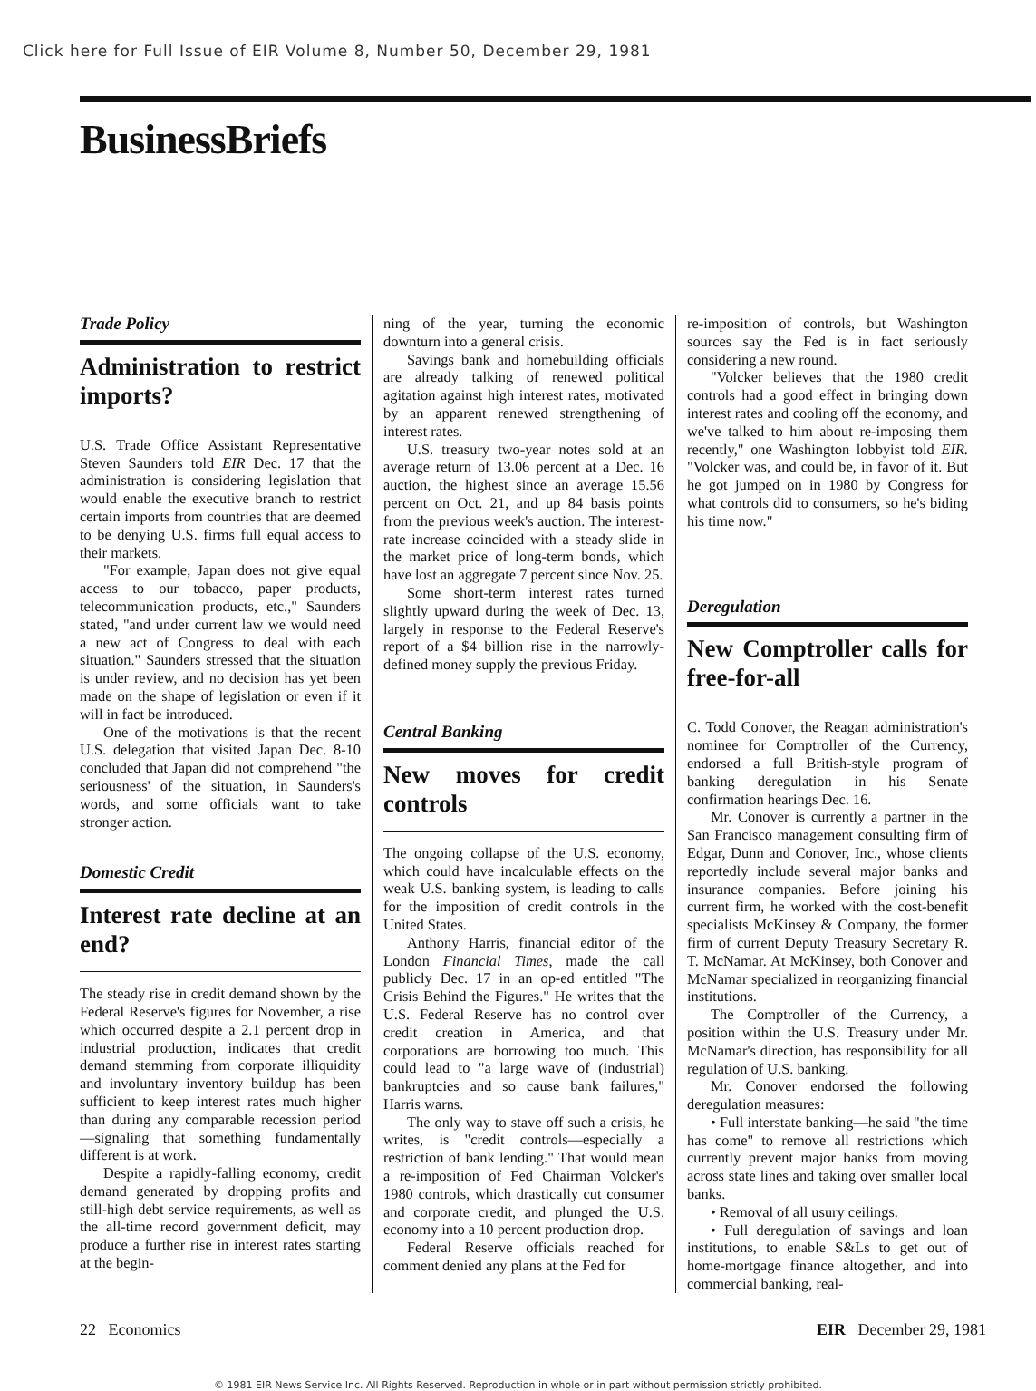Click here for Full Issue of EIR Volume 8, Number 50, December 29, 1981
BusinessBriefs
Trade Policy
Administration to restrict imports?
U.S. Trade Office Assistant Representative Steven Saunders told EIR Dec. 17 that the administration is considering legislation that would enable the executive branch to restrict certain imports from countries that are deemed to be denying U.S. firms full equal access to their markets.
"For example, Japan does not give equal access to our tobacco, paper products, telecommunication products, etc.," Saunders stated, "and under current law we would need a new act of Congress to deal with each situation." Saunders stressed that the situation is under review, and no decision has yet been made on the shape of legislation or even if it will in fact be introduced.
One of the motivations is that the recent U.S. delegation that visited Japan Dec. 8-10 concluded that Japan did not comprehend "the seriousness' of the situation, in Saunders's words, and some officials want to take stronger action.
Domestic Credit
Interest rate decline at an end?
The steady rise in credit demand shown by the Federal Reserve's figures for November, a rise which occurred despite a 2.1 percent drop in industrial production, indicates that credit demand stemming from corporate illiquidity and involuntary inventory buildup has been sufficient to keep interest rates much higher than during any comparable recession period—signaling that something fundamentally different is at work.
Despite a rapidly-falling economy, credit demand generated by dropping profits and still-high debt service requirements, as well as the all-time record government deficit, may produce a further rise in interest rates starting at the begin-
ning of the year, turning the economic downturn into a general crisis.
Savings bank and homebuilding officials are already talking of renewed political agitation against high interest rates, motivated by an apparent renewed strengthening of interest rates.
U.S. treasury two-year notes sold at an average return of 13.06 percent at a Dec. 16 auction, the highest since an average 15.56 percent on Oct. 21, and up 84 basis points from the previous week's auction. The interest-rate increase coincided with a steady slide in the market price of long-term bonds, which have lost an aggregate 7 percent since Nov. 25.
Some short-term interest rates turned slightly upward during the week of Dec. 13, largely in response to the Federal Reserve's report of a $4 billion rise in the narrowly-defined money supply the previous Friday.
Central Banking
New moves for credit controls
The ongoing collapse of the U.S. economy, which could have incalculable effects on the weak U.S. banking system, is leading to calls for the imposition of credit controls in the United States.
Anthony Harris, financial editor of the London Financial Times, made the call publicly Dec. 17 in an op-ed entitled "The Crisis Behind the Figures." He writes that the U.S. Federal Reserve has no control over credit creation in America, and that corporations are borrowing too much. This could lead to "a large wave of (industrial) bankruptcies and so cause bank failures," Harris warns.
The only way to stave off such a crisis, he writes, is "credit controls—especially a restriction of bank lending." That would mean a re-imposition of Fed Chairman Volcker's 1980 controls, which drastically cut consumer and corporate credit, and plunged the U.S. economy into a 10 percent production drop.
Federal Reserve officials reached for comment denied any plans at the Fed for
re-imposition of controls, but Washington sources say the Fed is in fact seriously considering a new round.
"Volcker believes that the 1980 credit controls had a good effect in bringing down interest rates and cooling off the economy, and we've talked to him about re-imposing them recently," one Washington lobbyist told EIR. "Volcker was, and could be, in favor of it. But he got jumped on in 1980 by Congress for what controls did to consumers, so he's biding his time now."
Deregulation
New Comptroller calls for free-for-all
C. Todd Conover, the Reagan administration's nominee for Comptroller of the Currency, endorsed a full British-style program of banking deregulation in his Senate confirmation hearings Dec. 16.
Mr. Conover is currently a partner in the San Francisco management consulting firm of Edgar, Dunn and Conover, Inc., whose clients reportedly include several major banks and insurance companies. Before joining his current firm, he worked with the cost-benefit specialists McKinsey & Company, the former firm of current Deputy Treasury Secretary R. T. McNamar. At McKinsey, both Conover and McNamar specialized in reorganizing financial institutions.
The Comptroller of the Currency, a position within the U.S. Treasury under Mr. McNamar's direction, has responsibility for all regulation of U.S. banking.
Mr. Conover endorsed the following deregulation measures:
• Full interstate banking—he said "the time has come" to remove all restrictions which currently prevent major banks from moving across state lines and taking over smaller local banks.
• Removal of all usury ceilings.
• Full deregulation of savings and loan institutions, to enable S&Ls to get out of home-mortgage finance altogether, and into commercial banking, real-
22 Economics EIR December 29, 1981
© 1981 EIR News Service Inc. All Rights Reserved. Reproduction in whole or in part without permission strictly prohibited.